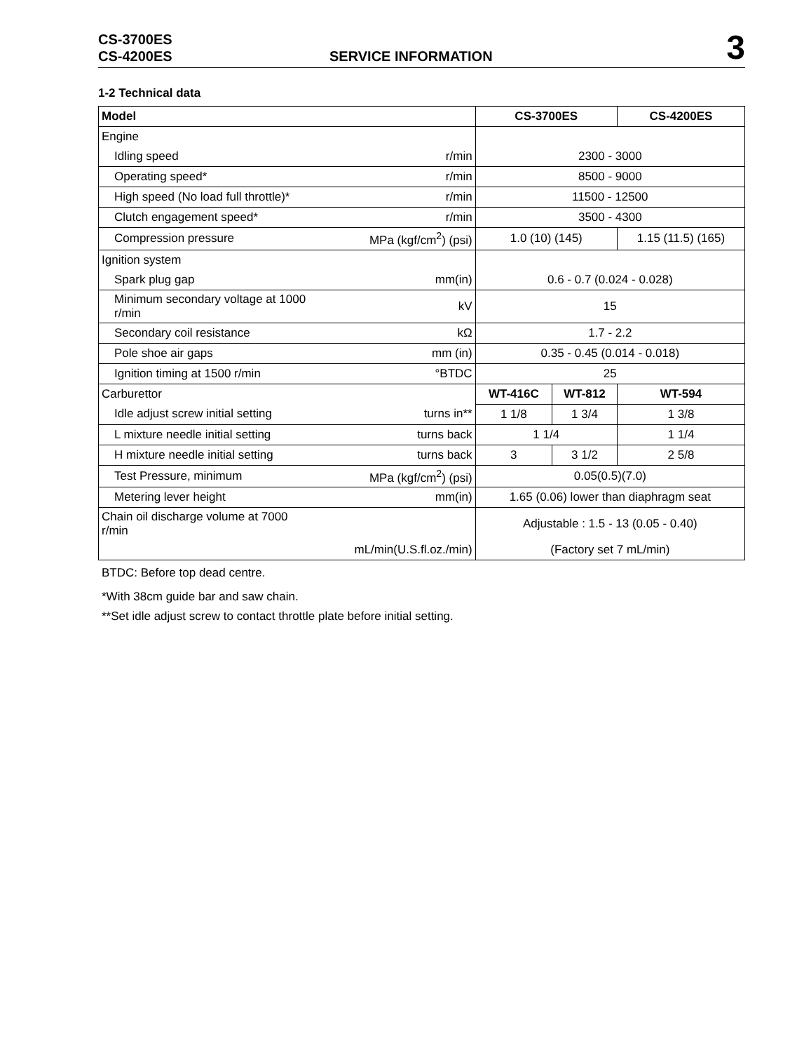CS-3700ES
CS-4200ES
SERVICE INFORMATION
3
1-2 Technical data
| Model | | CS-3700ES | | CS-4200ES |
| --- | --- | --- | --- | --- |
| Engine | | | | |
| Idling speed | r/min | 2300 - 3000 | | |
| Operating speed* | r/min | 8500 - 9000 | | |
| High speed (No load full throttle)* | r/min | 11500 - 12500 | | |
| Clutch engagement speed* | r/min | 3500 - 4300 | | |
| Compression pressure | MPa (kgf/cm<sup>2</sup>) (psi) | 1.0 (10) (145) | | 1.15 (11.5) (165) |
| Ignition system | | | | |
| Spark plug gap | mm(in) | 0.6 - 0.7 (0.024 - 0.028) | | |
| Minimum secondary voltage at 1000 r/min | kV | 15 | | |
| Secondary coil resistance | kΩ | 1.7 - 2.2 | | |
| Pole shoe air gaps | mm (in) | 0.35 - 0.45 (0.014 - 0.018) | | |
| Ignition timing at 1500 r/min | °BTDC | 25 | | |
| Carburettor | | WT-416C | WT-812 | WT-594 |
| Idle adjust screw initial setting | turns in** | 1 1/8 | 1 3/4 | 1 3/8 |
| L mixture needle initial setting | turns back | 1 1/4 | | 1 1/4 |
| H mixture needle initial setting | turns back | 3 | 3 1/2 | 2 5/8 |
| Test Pressure, minimum | MPa (kgf/cm<sup>2</sup>) (psi) | 0.05(0.5)(7.0) | | |
| Metering lever height | mm(in) | 1.65 (0.06) lower than diaphragm seat | | |
| Chain oil discharge volume at 7000 r/min | | Adjustable : 1.5 - 13 (0.05 - 0.40) | | |
| | mL/min(U.S.fl.oz./min) | (Factory set 7 mL/min) | | |
BTDC: Before top dead centre.
*With 38cm guide bar and saw chain.
**Set idle adjust screw to contact throttle plate before initial setting.